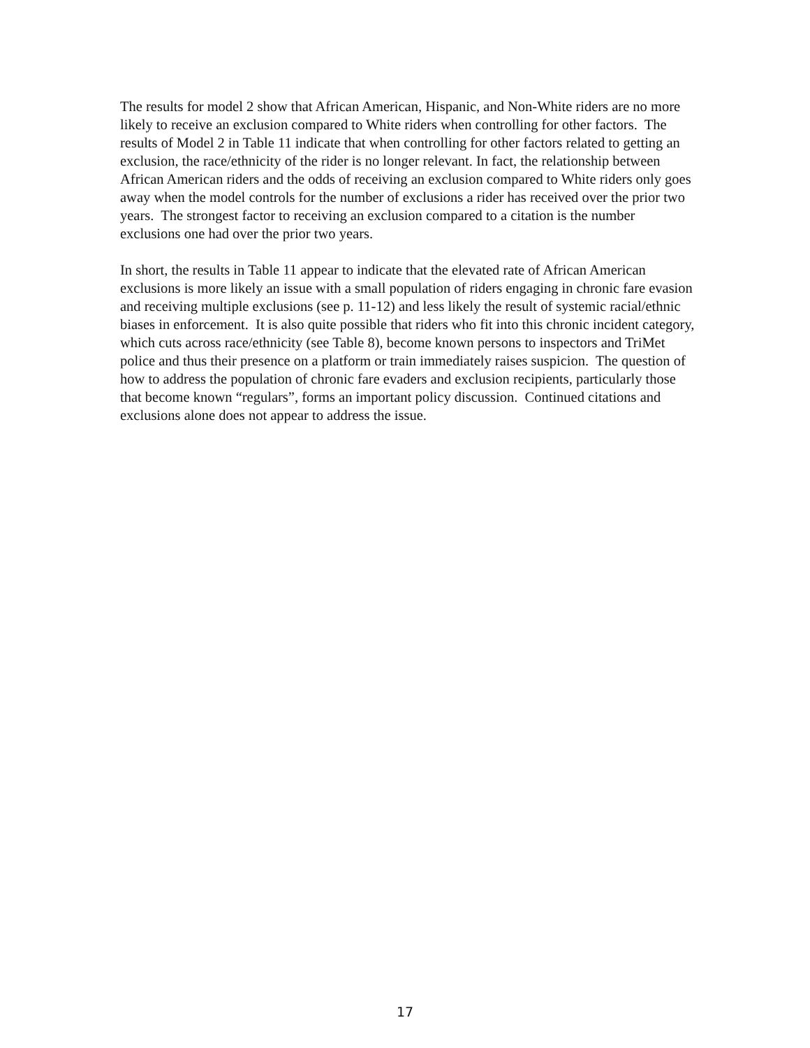The results for model 2 show that African American, Hispanic, and Non-White riders are no more likely to receive an exclusion compared to White riders when controlling for other factors. The results of Model 2 in Table 11 indicate that when controlling for other factors related to getting an exclusion, the race/ethnicity of the rider is no longer relevant. In fact, the relationship between African American riders and the odds of receiving an exclusion compared to White riders only goes away when the model controls for the number of exclusions a rider has received over the prior two years. The strongest factor to receiving an exclusion compared to a citation is the number exclusions one had over the prior two years.
In short, the results in Table 11 appear to indicate that the elevated rate of African American exclusions is more likely an issue with a small population of riders engaging in chronic fare evasion and receiving multiple exclusions (see p. 11-12) and less likely the result of systemic racial/ethnic biases in enforcement. It is also quite possible that riders who fit into this chronic incident category, which cuts across race/ethnicity (see Table 8), become known persons to inspectors and TriMet police and thus their presence on a platform or train immediately raises suspicion. The question of how to address the population of chronic fare evaders and exclusion recipients, particularly those that become known “regulars”, forms an important policy discussion. Continued citations and exclusions alone does not appear to address the issue.
17